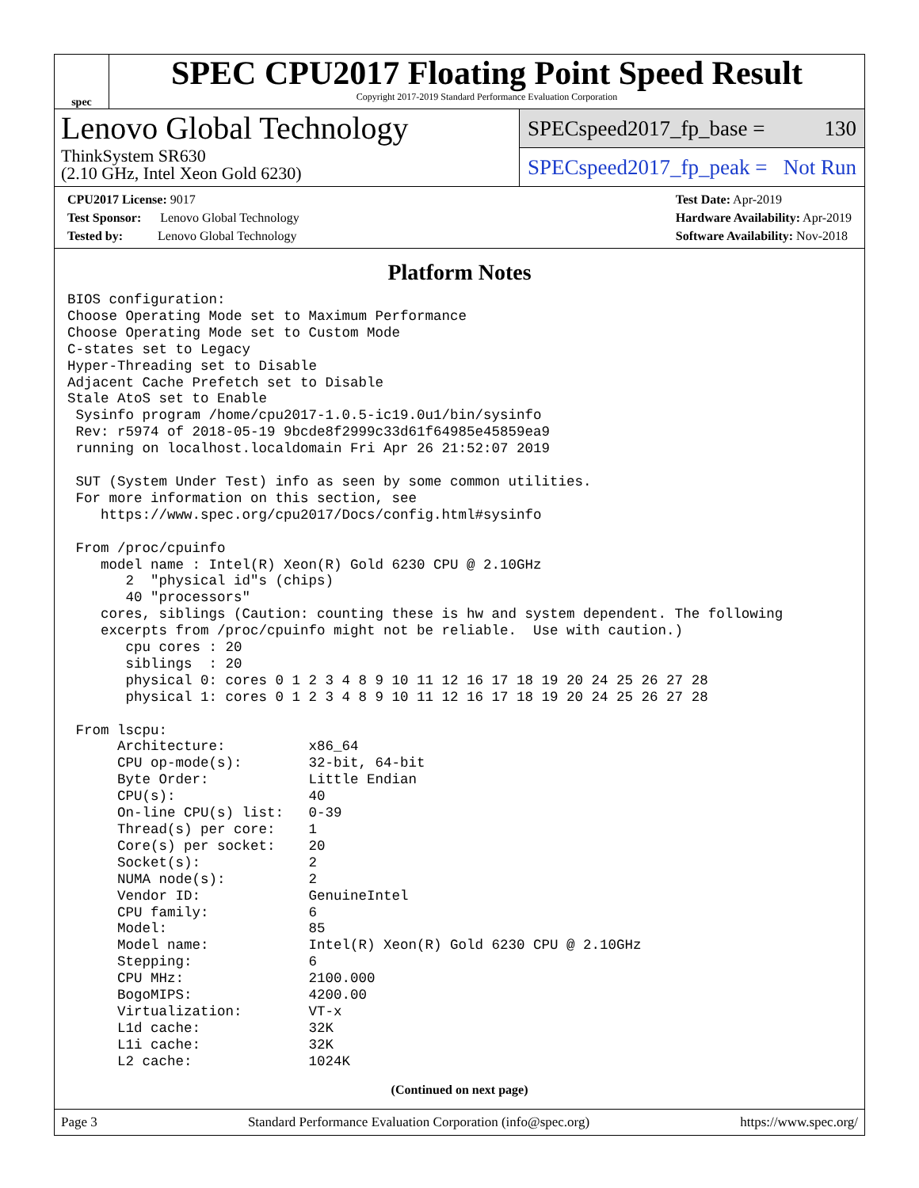spec
SPEC CPU2017 Floating Point Speed Result
Copyright 2017-2019 Standard Performance Evaluation Corporation
Lenovo Global Technology
ThinkSystem SR630
(2.10 GHz, Intel Xeon Gold 6230)
SPECspeed2017_fp_base = 130
SPECspeed2017_fp_peak = Not Run
CPU2017 License: 9017
Test Sponsor: Lenovo Global Technology
Tested by: Lenovo Global Technology
Test Date: Apr-2019
Hardware Availability: Apr-2019
Software Availability: Nov-2018
Platform Notes
BIOS configuration:
Choose Operating Mode set to Maximum Performance
Choose Operating Mode set to Custom Mode
C-states set to Legacy
Hyper-Threading set to Disable
Adjacent Cache Prefetch set to Disable
Stale AtoS set to Enable
 Sysinfo program /home/cpu2017-1.0.5-ic19.0u1/bin/sysinfo
 Rev: r5974 of 2018-05-19 9bcde8f2999c33d61f64985e45859ea9
 running on localhost.localdomain Fri Apr 26 21:52:07 2019

 SUT (System Under Test) info as seen by some common utilities.
 For more information on this section, see
    https://www.spec.org/cpu2017/Docs/config.html#sysinfo

 From /proc/cpuinfo
    model name : Intel(R) Xeon(R) Gold 6230 CPU @ 2.10GHz
       2  "physical id"s (chips)
       40 "processors"
    cores, siblings (Caution: counting these is hw and system dependent. The following
    excerpts from /proc/cpuinfo might not be reliable.  Use with caution.)
       cpu cores : 20
       siblings  : 20
       physical 0: cores 0 1 2 3 4 8 9 10 11 12 16 17 18 19 20 24 25 26 27 28
       physical 1: cores 0 1 2 3 4 8 9 10 11 12 16 17 18 19 20 24 25 26 27 28

 From lscpu:
      Architecture:          x86_64
      CPU op-mode(s):        32-bit, 64-bit
      Byte Order:            Little Endian
      CPU(s):                40
      On-line CPU(s) list:   0-39
      Thread(s) per core:    1
      Core(s) per socket:    20
      Socket(s):             2
      NUMA node(s):          2
      Vendor ID:             GenuineIntel
      CPU family:            6
      Model:                 85
      Model name:            Intel(R) Xeon(R) Gold 6230 CPU @ 2.10GHz
      Stepping:              6
      CPU MHz:               2100.000
      BogoMIPS:              4200.00
      Virtualization:        VT-x
      L1d cache:             32K
      L1i cache:             32K
      L2 cache:              1024K
(Continued on next page)
Page 3 Standard Performance Evaluation Corporation (info@spec.org) https://www.spec.org/